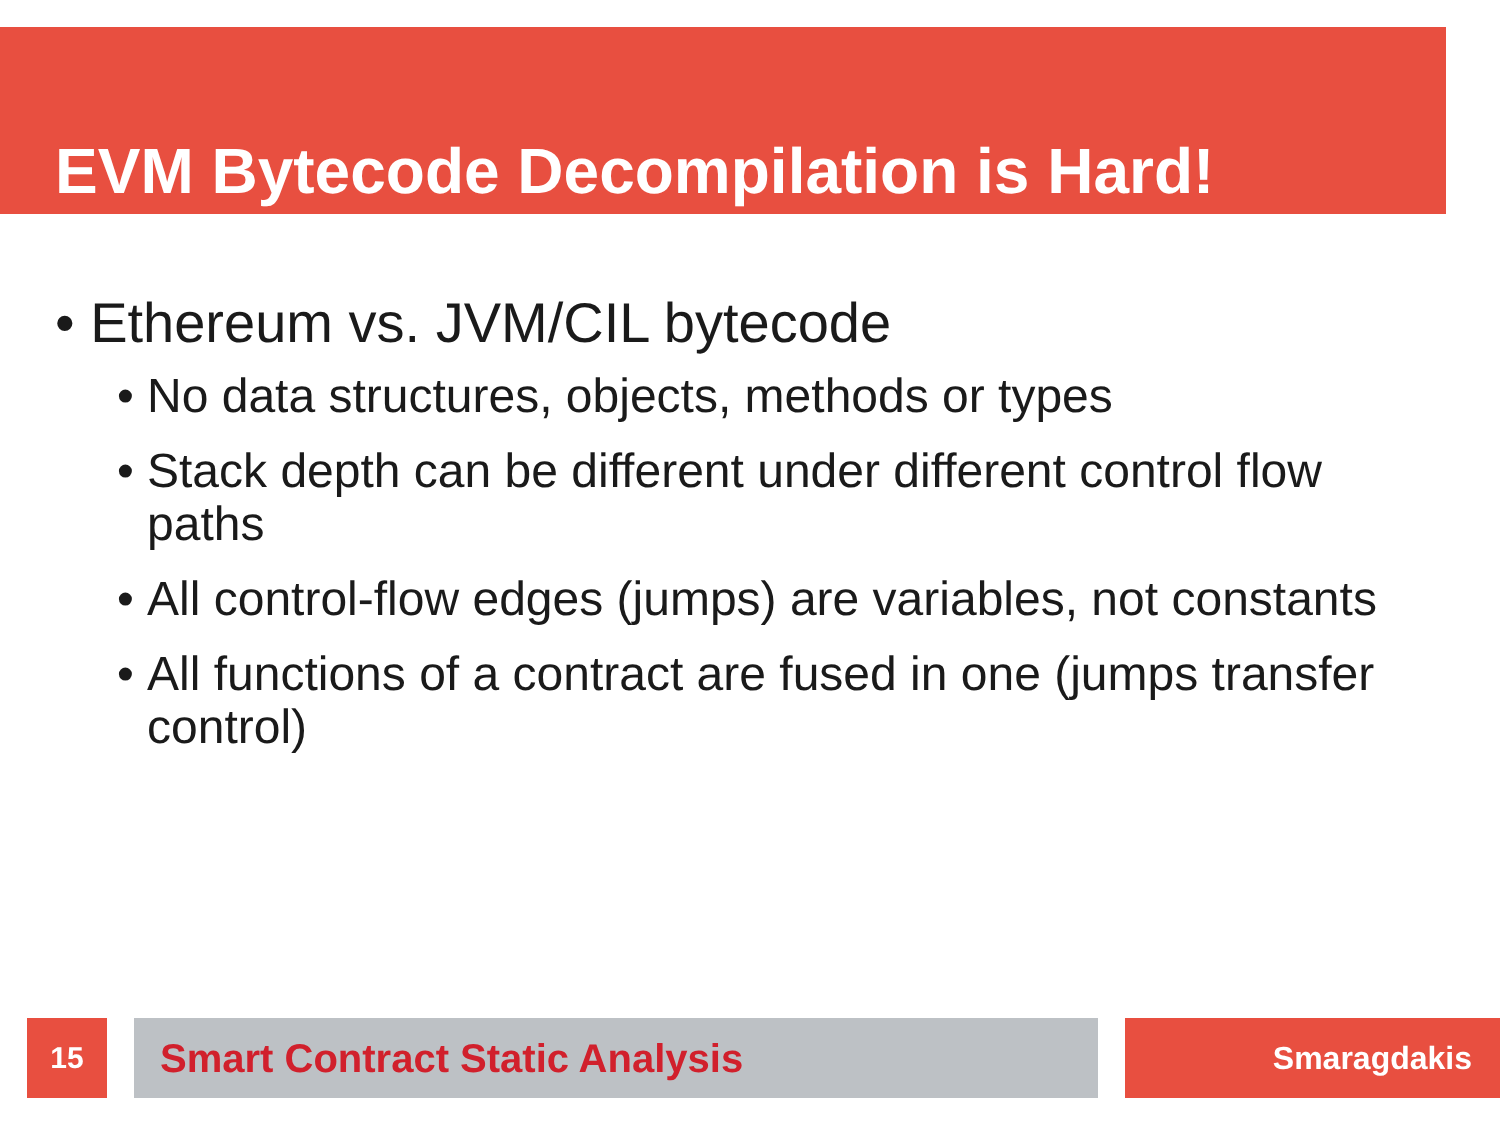EVM Bytecode Decompilation is Hard!
• Ethereum vs. JVM/CIL bytecode
• No data structures, objects, methods or types
• Stack depth can be different under different control flow paths
• All control-flow edges (jumps) are variables, not constants
• All functions of a contract are fused in one (jumps transfer control)
15 Smart Contract Static Analysis Smaragdakis